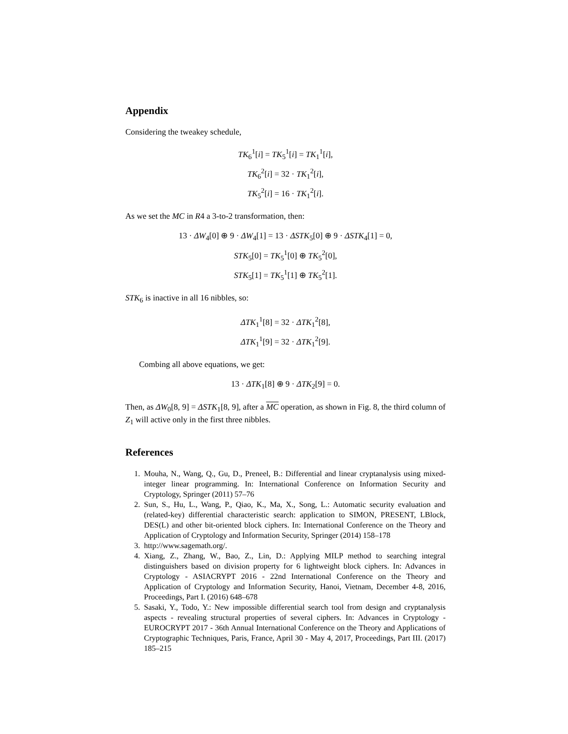Appendix
Considering the tweakey schedule,
TK<sub>6</sub><sup>1</sup>[i] = TK<sub>5</sub><sup>1</sup>[i] = TK<sub>1</sub><sup>1</sup>[i],
TK<sub>6</sub><sup>2</sup>[i] = 32 · TK<sub>1</sub><sup>2</sup>[i],
TK<sub>5</sub><sup>2</sup>[i] = 16 · TK<sub>1</sub><sup>2</sup>[i].
As we set the MC in R4 a 3-to-2 transformation, then:
13 · ΔW<sub>4</sub>[0] ⊕ 9 · ΔW<sub>4</sub>[1] = 13 · ΔSTK<sub>5</sub>[0] ⊕ 9 · ΔSTK<sub>4</sub>[1] = 0,
STK<sub>5</sub>[0] = TK<sub>5</sub><sup>1</sup>[0] ⊕ TK<sub>5</sub><sup>2</sup>[0],
STK<sub>5</sub>[1] = TK<sub>5</sub><sup>1</sup>[1] ⊕ TK<sub>5</sub><sup>2</sup>[1].
STK<sub>6</sub> is inactive in all 16 nibbles, so:
ΔTK<sub>1</sub><sup>1</sup>[8] = 32 · ΔTK<sub>1</sub><sup>2</sup>[8],
ΔTK<sub>1</sub><sup>1</sup>[9] = 32 · ΔTK<sub>1</sub><sup>2</sup>[9].
Combing all above equations, we get:
13 · ΔTK<sub>1</sub>[8] ⊕ 9 · ΔTK<sub>2</sub>[9] = 0.
Then, as ΔW<sub>0</sub>[8, 9] = ΔSTK<sub>1</sub>[8, 9], after a MC operation, as shown in Fig. 8, the third column of Z<sub>1</sub> will active only in the first three nibbles.
References
1. Mouha, N., Wang, Q., Gu, D., Preneel, B.: Differential and linear cryptanalysis using mixed-integer linear programming. In: International Conference on Information Security and Cryptology, Springer (2011) 57–76
2. Sun, S., Hu, L., Wang, P., Qiao, K., Ma, X., Song, L.: Automatic security evaluation and (related-key) differential characteristic search: application to SIMON, PRESENT, LBlock, DES(L) and other bit-oriented block ciphers. In: International Conference on the Theory and Application of Cryptology and Information Security, Springer (2014) 158–178
3. http://www.sagemath.org/.
4. Xiang, Z., Zhang, W., Bao, Z., Lin, D.: Applying MILP method to searching integral distinguishers based on division property for 6 lightweight block ciphers. In: Advances in Cryptology - ASIACRYPT 2016 - 22nd International Conference on the Theory and Application of Cryptology and Information Security, Hanoi, Vietnam, December 4-8, 2016, Proceedings, Part I. (2016) 648–678
5. Sasaki, Y., Todo, Y.: New impossible differential search tool from design and cryptanalysis aspects - revealing structural properties of several ciphers. In: Advances in Cryptology - EUROCRYPT 2017 - 36th Annual International Conference on the Theory and Applications of Cryptographic Techniques, Paris, France, April 30 - May 4, 2017, Proceedings, Part III. (2017) 185–215